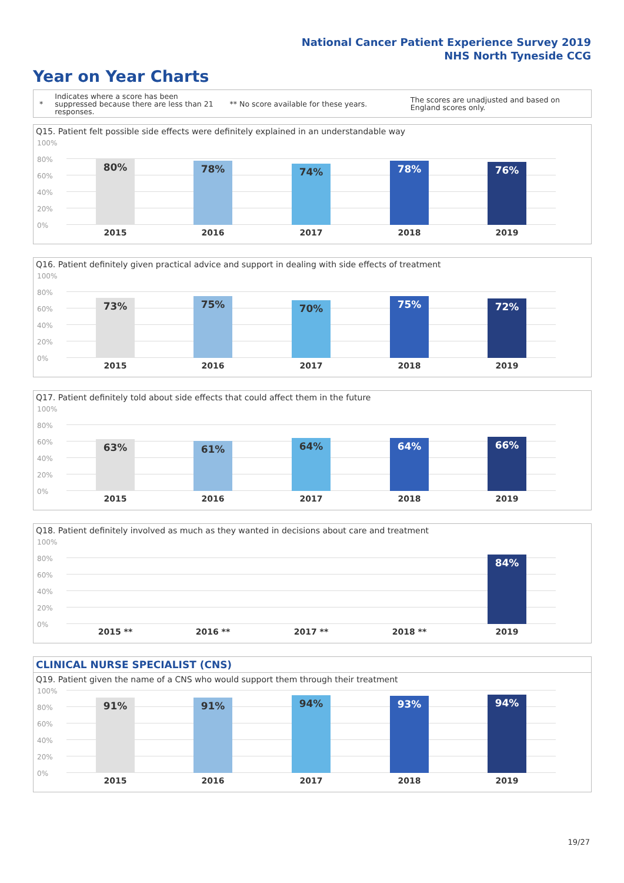National Cancer Patient Experience Survey 2019
NHS North Tyneside CCG
Year on Year Charts
*
Indicates where a score has been suppressed because there are less than 21 responses.
** No score available for these years.
The scores are unadjusted and based on England scores only.
Q15. Patient felt possible side effects were definitely explained in an understandable way
100%
80%
60%
40%
20%
0%
80% 78% 74% 78% 76%
2015 2016 2017 2018 2019
Q16. Patient definitely given practical advice and support in dealing with side effects of treatment
100%
80%
60%
40%
20%
0%
73% 75% 70% 75% 72%
2015 2016 2017 2018 2019
Q17. Patient definitely told about side effects that could affect them in the future
100%
80%
60%
40%
20%
0%
63% 61% 64% 64% 66%
2015 2016 2017 2018 2019
Q18. Patient definitely involved as much as they wanted in decisions about care and treatment
100%
80%
60%
40%
20%
0%
84%
2015 ** 2016 ** 2017 ** 2018 ** 2019
CLINICAL NURSE SPECIALIST (CNS)
Q19. Patient given the name of a CNS who would support them through their treatment
100%
80%
60%
40%
20%
0%
91% 91% 94% 93% 94%
2015 2016 2017 2018 2019
19/27